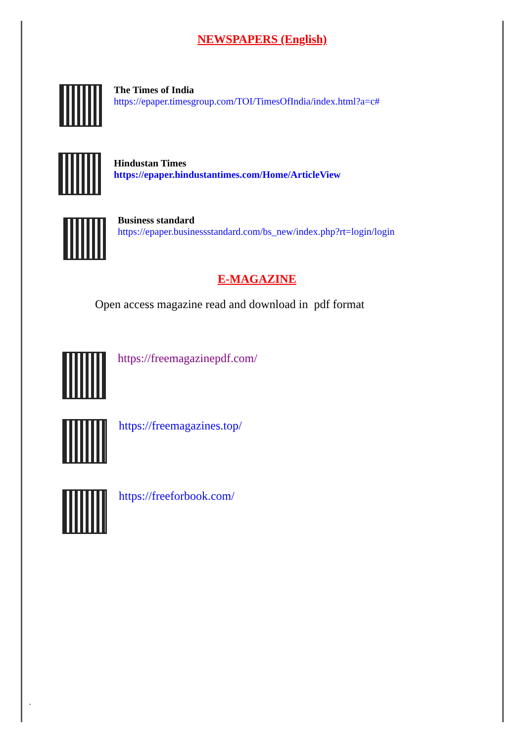NEWSPAPERS (English)
The Times of India
https://epaper.timesgroup.com/TOI/TimesOfIndia/index.html?a=c#
Hindustan Times
https://epaper.hindustantimes.com/Home/ArticleView
Business standard
https://epaper.businessstandard.com/bs_new/index.php?rt=login/login
E-MAGAZINE
Open access magazine read and download in pdf format
https://freemagazinepdf.com/
https://freemagazines.top/
https://freeforbook.com/
`